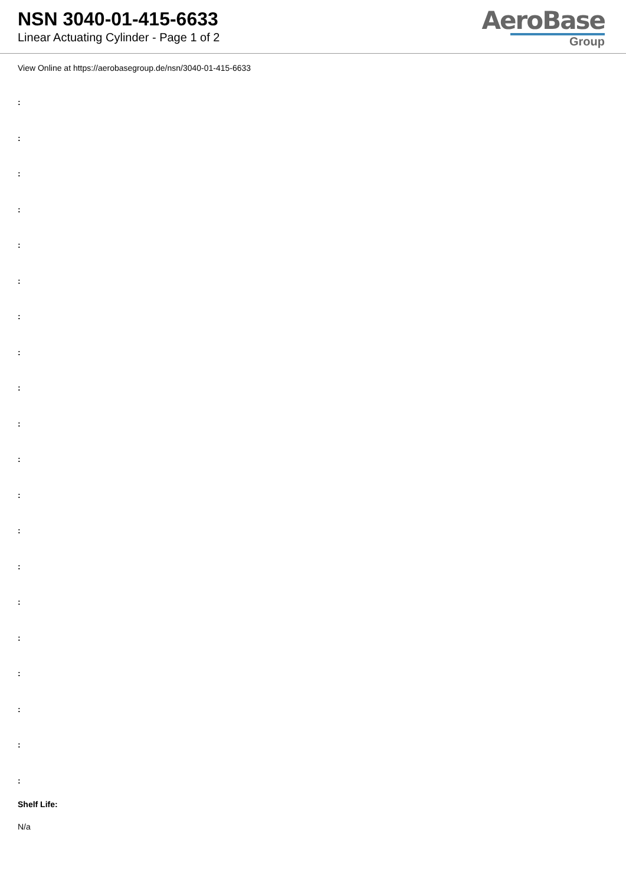NSN 3040-01-415-6633
Linear Actuating Cylinder - Page 1 of 2
AeroBase
Group
View Online at https://aerobasegroup.de/nsn/3040-01-415-6633
:
:
:
:
:
:
:
:
:
:
:
:
:
:
:
:
:
:
:
:
Shelf Life:
N/a